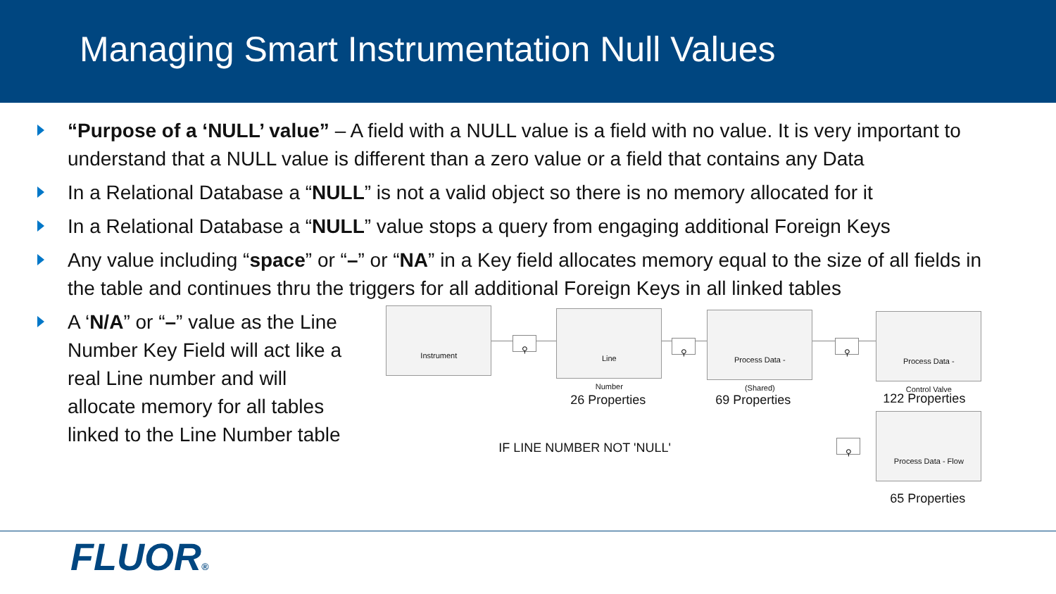Managing Smart Instrumentation Null Values
“Purpose of a ‘NULL’ value” – A field with a NULL value is a field with no value. It is very important to understand that a NULL value is different than a zero value or a field that contains any Data
In a Relational Database a “NULL” is not a valid object so there is no memory allocated for it
In a Relational Database a “NULL” value stops a query from engaging additional Foreign Keys
Any value including “space” or “–” or “NA” in a Key field allocates memory equal to the size of all fields in the table and continues thru the triggers for all additional Foreign Keys in all linked tables
A ‘N/A” or “–” value as the Line Number Key Field will act like a real Line number and will allocate memory for all tables linked to the Line Number table
Instrument
⚲
Line
Number
⚲
Process Data -
(Shared)
⚲
Process Data -
Control Valve
26 Properties 69 Properties 122 Properties
IF LINE NUMBER NOT 'NULL' ⚲
Process Data - Flow
65 Properties
FLUOR®